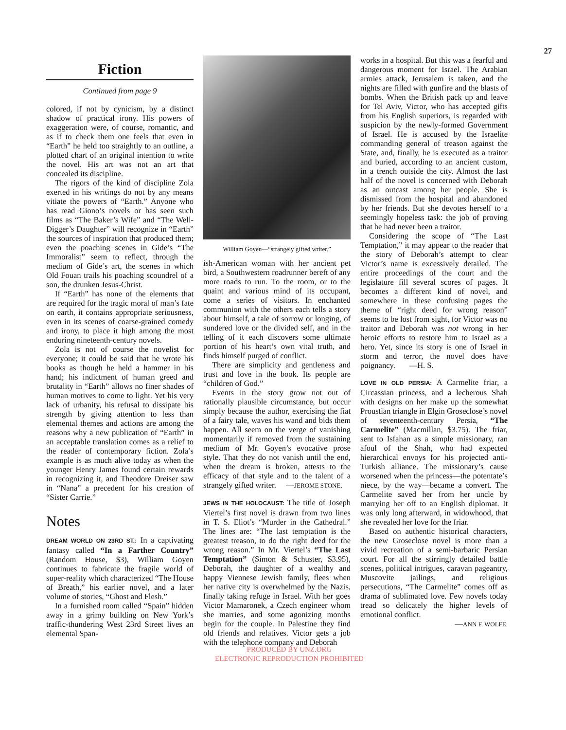27
Fiction
Continued from page 9
colored, if not by cynicism, by a distinct shadow of practical irony. His powers of exaggeration were, of course, romantic, and as if to check them one feels that even in “Earth” he held too straightly to an outline, a plotted chart of an original intention to write the novel. His art was not an art that concealed its discipline.
The rigors of the kind of discipline Zola exerted in his writings do not by any means vitiate the powers of “Earth.” Anyone who has read Giono’s novels or has seen such films as “The Baker’s Wife” and “The Well-Digger’s Daughter” will recognize in “Earth” the sources of inspiration that produced them; even the poaching scenes in Gide’s “The Immoralist” seem to reflect, through the medium of Gide’s art, the scenes in which Old Fouan trails his poaching scoundrel of a son, the drunken Jesus-Christ.
If “Earth” has none of the elements that are required for the tragic moral of man’s fate on earth, it contains appropriate seriousness, even in its scenes of coarse-grained comedy and irony, to place it high among the most enduring nineteenth-century novels.
Zola is not of course the novelist for everyone; it could be said that he wrote his books as though he held a hammer in his hand; his indictment of human greed and brutality in “Earth” allows no finer shades of human motives to come to light. Yet his very lack of urbanity, his refusal to dissipate his strength by giving attention to less than elemental themes and actions are among the reasons why a new publication of “Earth” in an acceptable translation comes as a relief to the reader of contemporary fiction. Zola’s example is as much alive today as when the younger Henry James found certain rewards in recognizing it, and Theodore Dreiser saw in “Nana” a precedent for his creation of “Sister Carrie.”
Notes
DREAM WORLD ON 23RD ST.: In a captivating fantasy called “In a Farther Country” (Random House, $3), William Goyen continues to fabricate the fragile world of super-reality which characterized “The House of Breath,” his earlier novel, and a later volume of stories, “Ghost and Flesh.”
In a furnished room called “Spain” hidden away in a grimy building on New York’s traffic-thundering West 23rd Street lives an elemental Span-
William Goyen—“strangely gifted writer.”
ish-American woman with her ancient pet bird, a Southwestern roadrunner bereft of any more roads to run. To the room, or to the quaint and various mind of its occupant, come a series of visitors. In enchanted communion with the others each tells a story about himself, a tale of sorrow or longing, of sundered love or the divided self, and in the telling of it each discovers some ultimate portion of his heart’s own vital truth, and finds himself purged of conflict.
There are simplicity and gentleness and trust and love in the book. Its people are “children of God.”
Events in the story grow not out of rationally plausible circumstance, but occur simply because the author, exercising the fiat of a fairy tale, waves his wand and bids them happen. All seem on the verge of vanishing momentarily if removed from the sustaining medium of Mr. Goyen’s evocative prose style. That they do not vanish until the end, when the dream is broken, attests to the efficacy of that style and to the talent of a strangely gifted writer. —JEROME STONE.
JEWS IN THE HOLOCAUST: The title of Joseph Viertel’s first novel is drawn from two lines in T. S. Eliot’s “Murder in the Cathedral.” The lines are: “The last temptation is the greatest treason, to do the right deed for the wrong reason.” In Mr. Viertel’s “The Last Temptation” (Simon & Schuster, $3.95), Deborah, the daughter of a wealthy and happy Viennese Jewish family, flees when her native city is overwhelmed by the Nazis, finally taking refuge in Israel. With her goes Victor Mamaronek, a Czech engineer whom she marries, and some agonizing months begin for the couple. In Palestine they find old friends and relatives. Victor gets a job with the telephone company and Deborah
works in a hospital. But this was a fearful and dangerous moment for Israel. The Arabian armies attack, Jerusalem is taken, and the nights are filled with gunfire and the blasts of bombs. When the British pack up and leave for Tel Aviv, Victor, who has accepted gifts from his English superiors, is regarded with suspicion by the newly-formed Government of Israel. He is accused by the Israelite commanding general of treason against the State, and, finally, he is executed as a traitor and buried, according to an ancient custom, in a trench outside the city. Almost the last half of the novel is concerned with Deborah as an outcast among her people. She is dismissed from the hospital and abandoned by her friends. But she devotes herself to a seemingly hopeless task: the job of proving that he had never been a traitor.
Considering the scope of “The Last Temptation,” it may appear to the reader that the story of Deborah’s attempt to clear Victor’s name is excessively detailed. The entire proceedings of the court and the legislature fill several scores of pages. It becomes a different kind of novel, and somewhere in these confusing pages the theme of “right deed for wrong reason” seems to be lost from sight, for Victor was no traitor and Deborah was not wrong in her heroic efforts to restore him to Israel as a hero. Yet, since its story is one of Israel in storm and terror, the novel does have poignancy. —H. S.
LOVE IN OLD PERSIA: A Carmelite friar, a Circassian princess, and a lecherous Shah with designs on her make up the somewhat Proustian triangle in Elgin Groseclose’s novel of seventeenth-century Persia, “The Carmelite” (Macmillan, $3.75). The friar, sent to Isfahan as a simple missionary, ran afoul of the Shah, who had expected hierarchical envoys for his projected anti-Turkish alliance. The missionary’s cause worsened when the princess—the potentate’s niece, by the way—became a convert. The Carmelite saved her from her uncle by marrying her off to an English diplomat. It was only long afterward, in widowhood, that she revealed her love for the friar.
Based on authentic historical characters, the new Groseclose novel is more than a vivid recreation of a semi-barbaric Persian court. For all the stirringly detailed battle scenes, political intrigues, caravan pageantry, Muscovite jailings, and religious persecutions, “The Carmelite” comes off as drama of sublimated love. Few novels today tread so delicately the higher levels of emotional conflict.
—ANN F. WOLFE.
PRODUCED BY UNZ.ORG
ELECTRONIC REPRODUCTION PROHIBITED